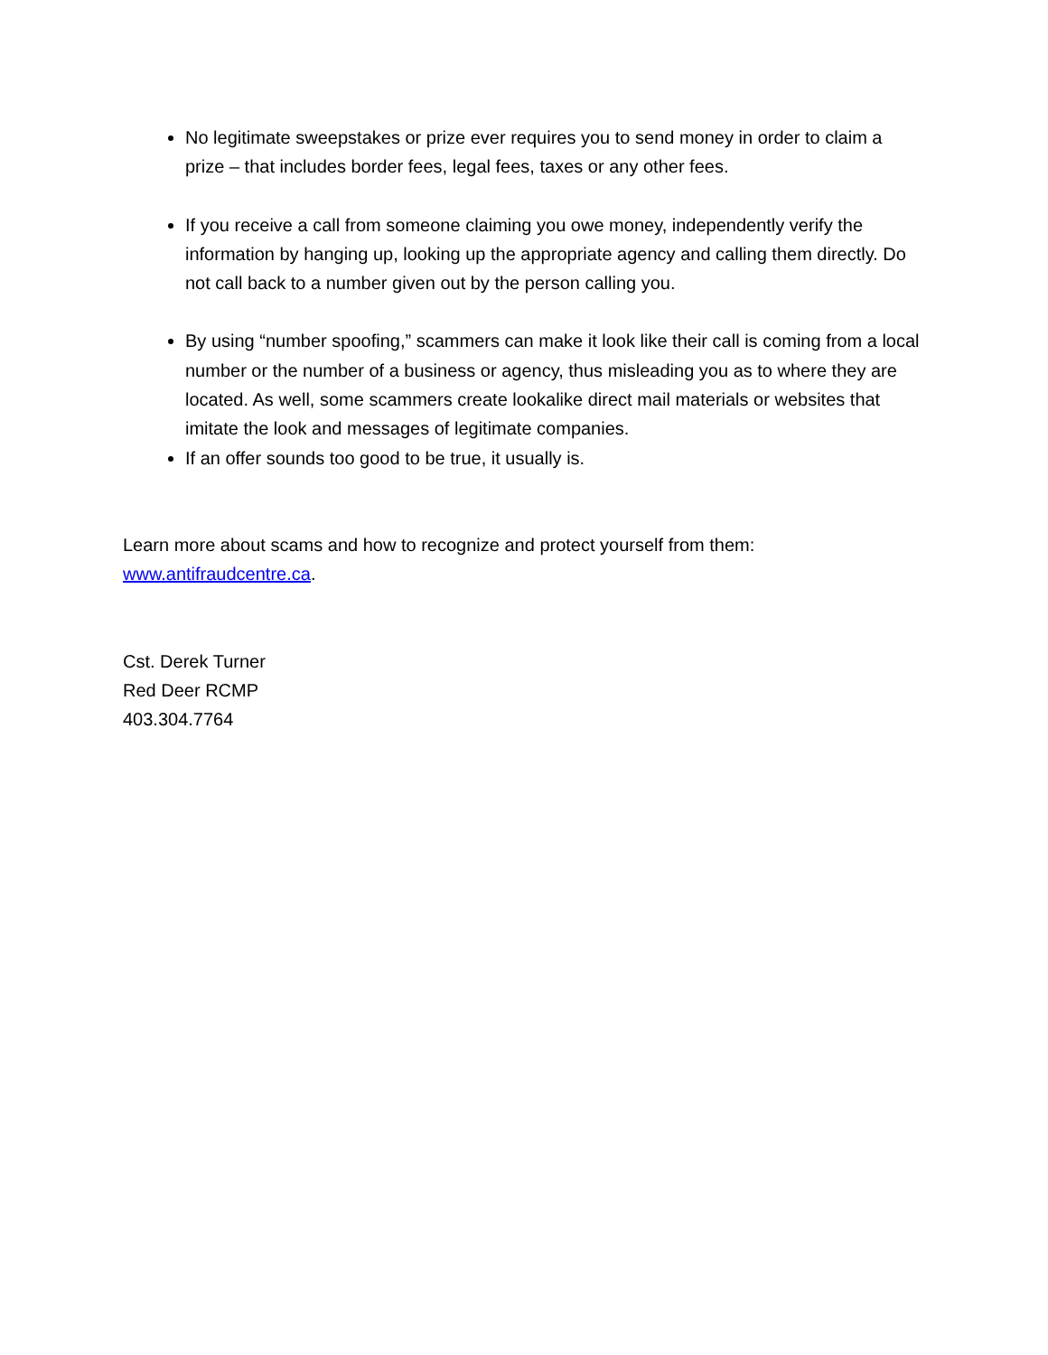No legitimate sweepstakes or prize ever requires you to send money in order to claim a prize – that includes border fees, legal fees, taxes or any other fees.
If you receive a call from someone claiming you owe money, independently verify the information by hanging up, looking up the appropriate agency and calling them directly. Do not call back to a number given out by the person calling you.
By using “number spoofing,” scammers can make it look like their call is coming from a local number or the number of a business or agency, thus misleading you as to where they are located. As well, some scammers create lookalike direct mail materials or websites that imitate the look and messages of legitimate companies.
If an offer sounds too good to be true, it usually is.
Learn more about scams and how to recognize and protect yourself from them: www.antifraudcentre.ca.
Cst. Derek Turner
Red Deer RCMP
403.304.7764